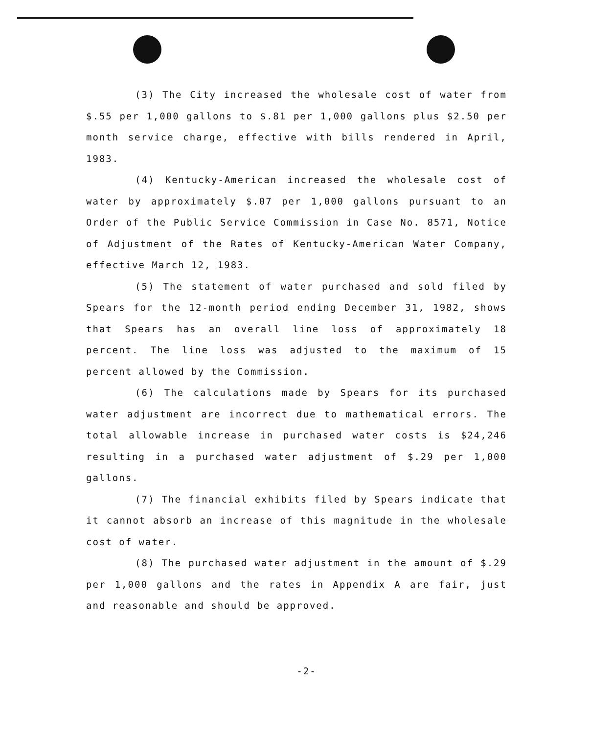(3) The City increased the wholesale cost of water from $.55 per 1,000 gallons to $.81 per 1,000 gallons plus $2.50 per month service charge, effective with bills rendered in April, 1983.
(4) Kentucky-American increased the wholesale cost of water by approximately $.07 per 1,000 gallons pursuant to an Order of the Public Service Commission in Case No. 8571, Notice of Adjustment of the Rates of Kentucky-American Water Company, effective March 12, 1983.
(5) The statement of water purchased and sold filed by Spears for the 12-month period ending December 31, 1982, shows that Spears has an overall line loss of approximately 18 percent. The line loss was adjusted to the maximum of 15 percent allowed by the Commission.
(6) The calculations made by Spears for its purchased water adjustment are incorrect due to mathematical errors. The total allowable increase in purchased water costs is $24,246 resulting in a purchased water adjustment of $.29 per 1,000 gallons.
(7) The financial exhibits filed by Spears indicate that it cannot absorb an increase of this magnitude in the wholesale cost of water.
(8) The purchased water adjustment in the amount of $.29 per 1,000 gallons and the rates in Appendix A are fair, just and reasonable and should be approved.
-2-